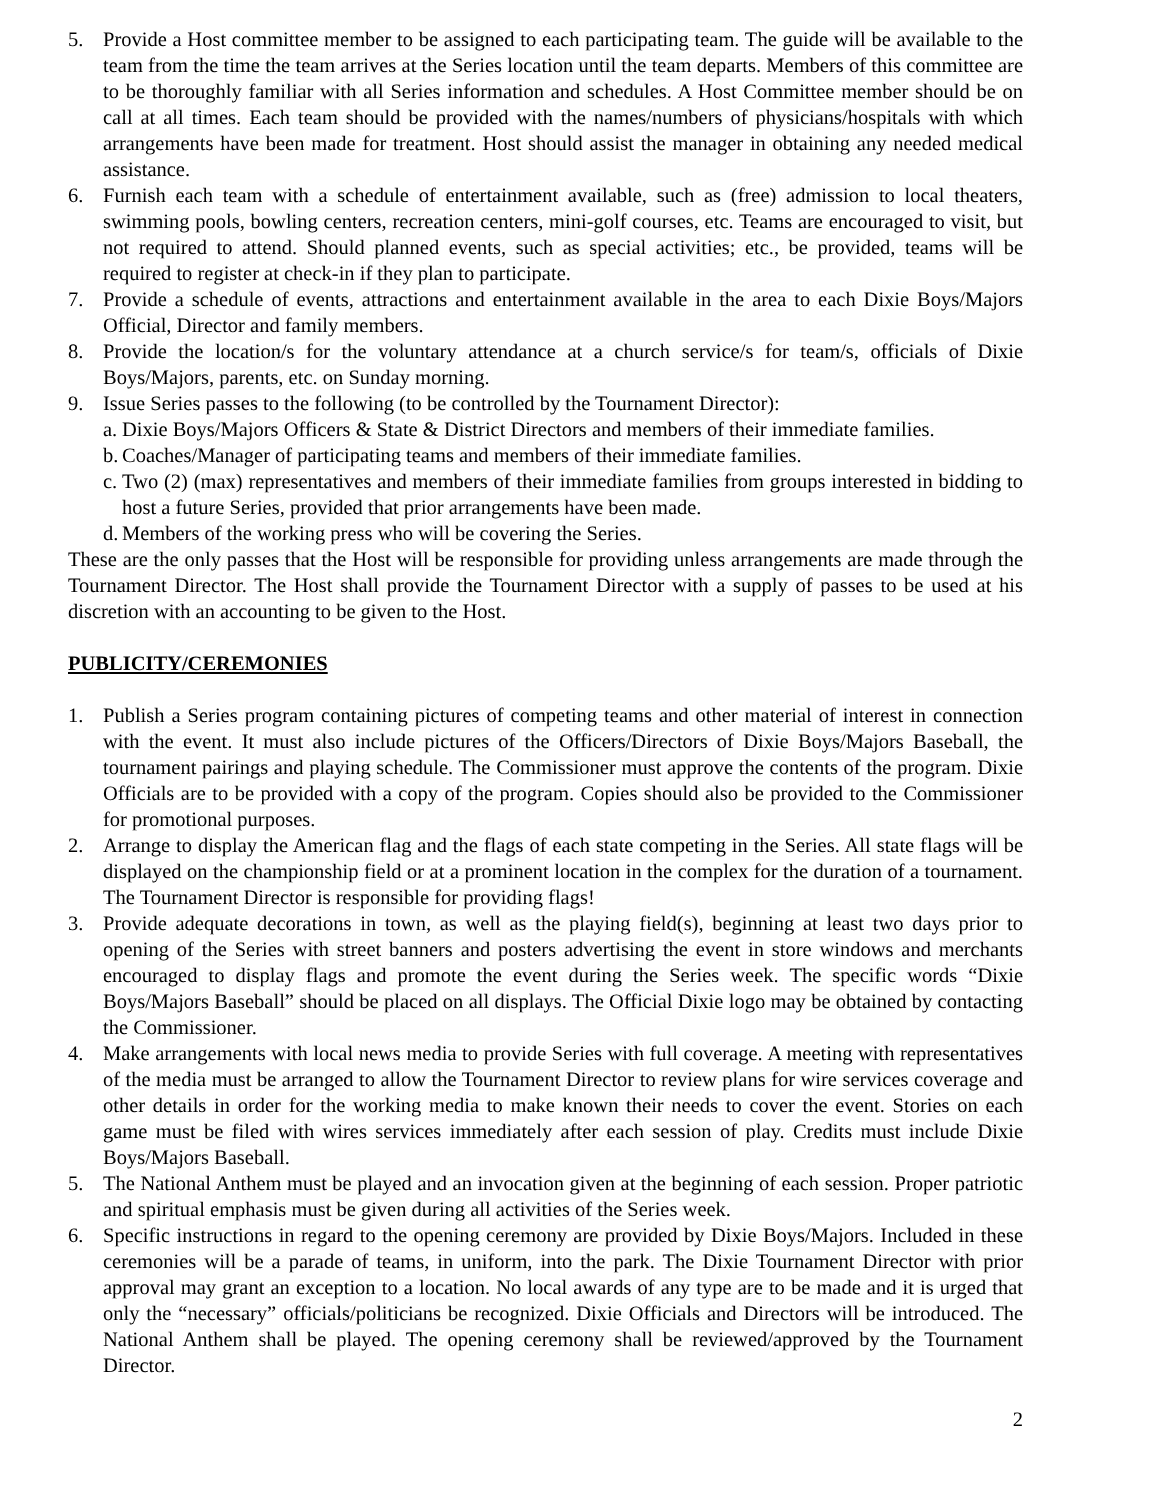5. Provide a Host committee member to be assigned to each participating team. The guide will be available to the team from the time the team arrives at the Series location until the team departs. Members of this committee are to be thoroughly familiar with all Series information and schedules. A Host Committee member should be on call at all times. Each team should be provided with the names/numbers of physicians/hospitals with which arrangements have been made for treatment. Host should assist the manager in obtaining any needed medical assistance.
6. Furnish each team with a schedule of entertainment available, such as (free) admission to local theaters, swimming pools, bowling centers, recreation centers, mini-golf courses, etc. Teams are encouraged to visit, but not required to attend. Should planned events, such as special activities; etc., be provided, teams will be required to register at check-in if they plan to participate.
7. Provide a schedule of events, attractions and entertainment available in the area to each Dixie Boys/Majors Official, Director and family members.
8. Provide the location/s for the voluntary attendance at a church service/s for team/s, officials of Dixie Boys/Majors, parents, etc. on Sunday morning.
9. Issue Series passes to the following (to be controlled by the Tournament Director):
a. Dixie Boys/Majors Officers & State & District Directors and members of their immediate families.
b. Coaches/Manager of participating teams and members of their immediate families.
c. Two (2) (max) representatives and members of their immediate families from groups interested in bidding to host a future Series, provided that prior arrangements have been made.
d. Members of the working press who will be covering the Series.
These are the only passes that the Host will be responsible for providing unless arrangements are made through the Tournament Director. The Host shall provide the Tournament Director with a supply of passes to be used at his discretion with an accounting to be given to the Host.
PUBLICITY/CEREMONIES
1. Publish a Series program containing pictures of competing teams and other material of interest in connection with the event. It must also include pictures of the Officers/Directors of Dixie Boys/Majors Baseball, the tournament pairings and playing schedule. The Commissioner must approve the contents of the program. Dixie Officials are to be provided with a copy of the program. Copies should also be provided to the Commissioner for promotional purposes.
2. Arrange to display the American flag and the flags of each state competing in the Series. All state flags will be displayed on the championship field or at a prominent location in the complex for the duration of a tournament. The Tournament Director is responsible for providing flags!
3. Provide adequate decorations in town, as well as the playing field(s), beginning at least two days prior to opening of the Series with street banners and posters advertising the event in store windows and merchants encouraged to display flags and promote the event during the Series week. The specific words “Dixie Boys/Majors Baseball” should be placed on all displays. The Official Dixie logo may be obtained by contacting the Commissioner.
4. Make arrangements with local news media to provide Series with full coverage. A meeting with representatives of the media must be arranged to allow the Tournament Director to review plans for wire services coverage and other details in order for the working media to make known their needs to cover the event. Stories on each game must be filed with wires services immediately after each session of play. Credits must include Dixie Boys/Majors Baseball.
5. The National Anthem must be played and an invocation given at the beginning of each session. Proper patriotic and spiritual emphasis must be given during all activities of the Series week.
6. Specific instructions in regard to the opening ceremony are provided by Dixie Boys/Majors. Included in these ceremonies will be a parade of teams, in uniform, into the park. The Dixie Tournament Director with prior approval may grant an exception to a location. No local awards of any type are to be made and it is urged that only the “necessary” officials/politicians be recognized. Dixie Officials and Directors will be introduced. The National Anthem shall be played. The opening ceremony shall be reviewed/approved by the Tournament Director.
2